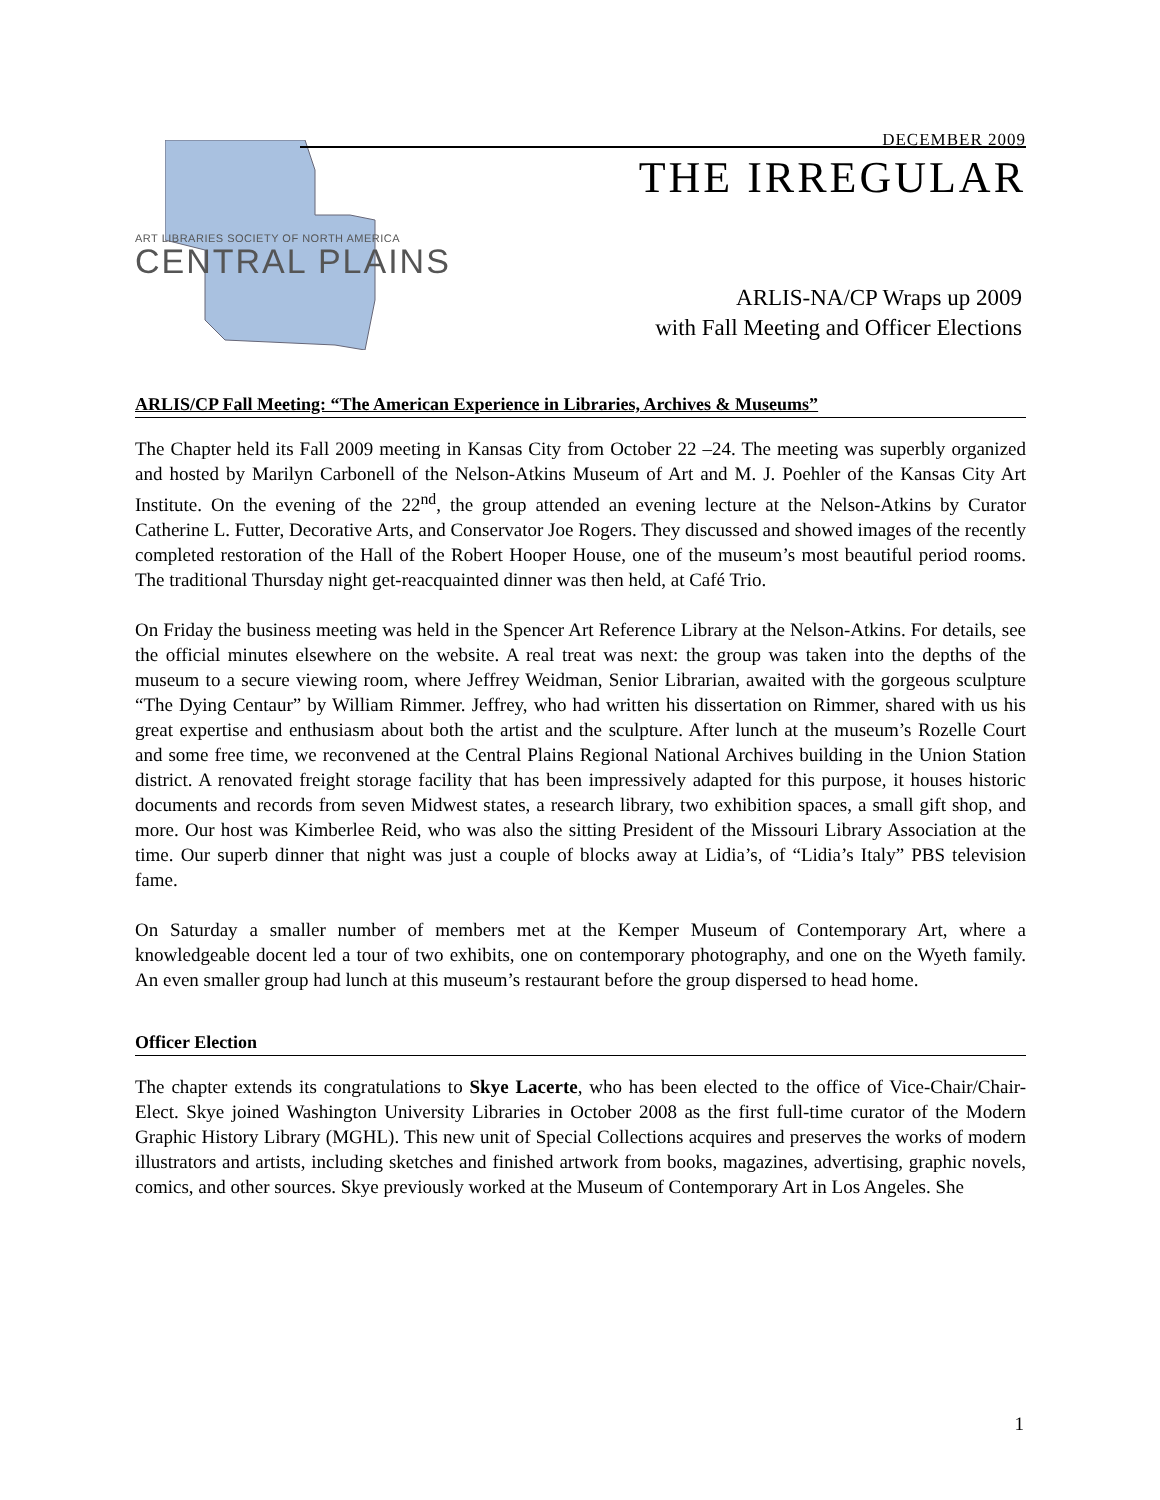ART LIBRARIES SOCIETY OF NORTH AMERICA
CENTRAL PLAINS
DECEMBER 2009
THE IRREGULAR
ARLIS-NA/CP Wraps up 2009
with Fall Meeting and Officer Elections
ARLIS/CP Fall Meeting: “The American Experience in Libraries, Archives & Museums”
The Chapter held its Fall 2009 meeting in Kansas City from October 22 –24. The meeting was superbly organized and hosted by Marilyn Carbonell of the Nelson-Atkins Museum of Art and M. J. Poehler of the Kansas City Art Institute. On the evening of the 22<sup>nd</sup>, the group attended an evening lecture at the Nelson-Atkins by Curator Catherine L. Futter, Decorative Arts, and Conservator Joe Rogers. They discussed and showed images of the recently completed restoration of the Hall of the Robert Hooper House, one of the museum’s most beautiful period rooms. The traditional Thursday night get-reacquainted dinner was then held, at Café Trio.
On Friday the business meeting was held in the Spencer Art Reference Library at the Nelson-Atkins. For details, see the official minutes elsewhere on the website. A real treat was next: the group was taken into the depths of the museum to a secure viewing room, where Jeffrey Weidman, Senior Librarian, awaited with the gorgeous sculpture “The Dying Centaur” by William Rimmer. Jeffrey, who had written his dissertation on Rimmer, shared with us his great expertise and enthusiasm about both the artist and the sculpture. After lunch at the museum’s Rozelle Court and some free time, we reconvened at the Central Plains Regional National Archives building in the Union Station district. A renovated freight storage facility that has been impressively adapted for this purpose, it houses historic documents and records from seven Midwest states, a research library, two exhibition spaces, a small gift shop, and more. Our host was Kimberlee Reid, who was also the sitting President of the Missouri Library Association at the time. Our superb dinner that night was just a couple of blocks away at Lidia’s, of “Lidia’s Italy” PBS television fame.
On Saturday a smaller number of members met at the Kemper Museum of Contemporary Art, where a knowledgeable docent led a tour of two exhibits, one on contemporary photography, and one on the Wyeth family. An even smaller group had lunch at this museum’s restaurant before the group dispersed to head home.
Officer Election
The chapter extends its congratulations to Skye Lacerte, who has been elected to the office of Vice-Chair/Chair-Elect. Skye joined Washington University Libraries in October 2008 as the first full-time curator of the Modern Graphic History Library (MGHL). This new unit of Special Collections acquires and preserves the works of modern illustrators and artists, including sketches and finished artwork from books, magazines, advertising, graphic novels, comics, and other sources. Skye previously worked at the Museum of Contemporary Art in Los Angeles. She
1